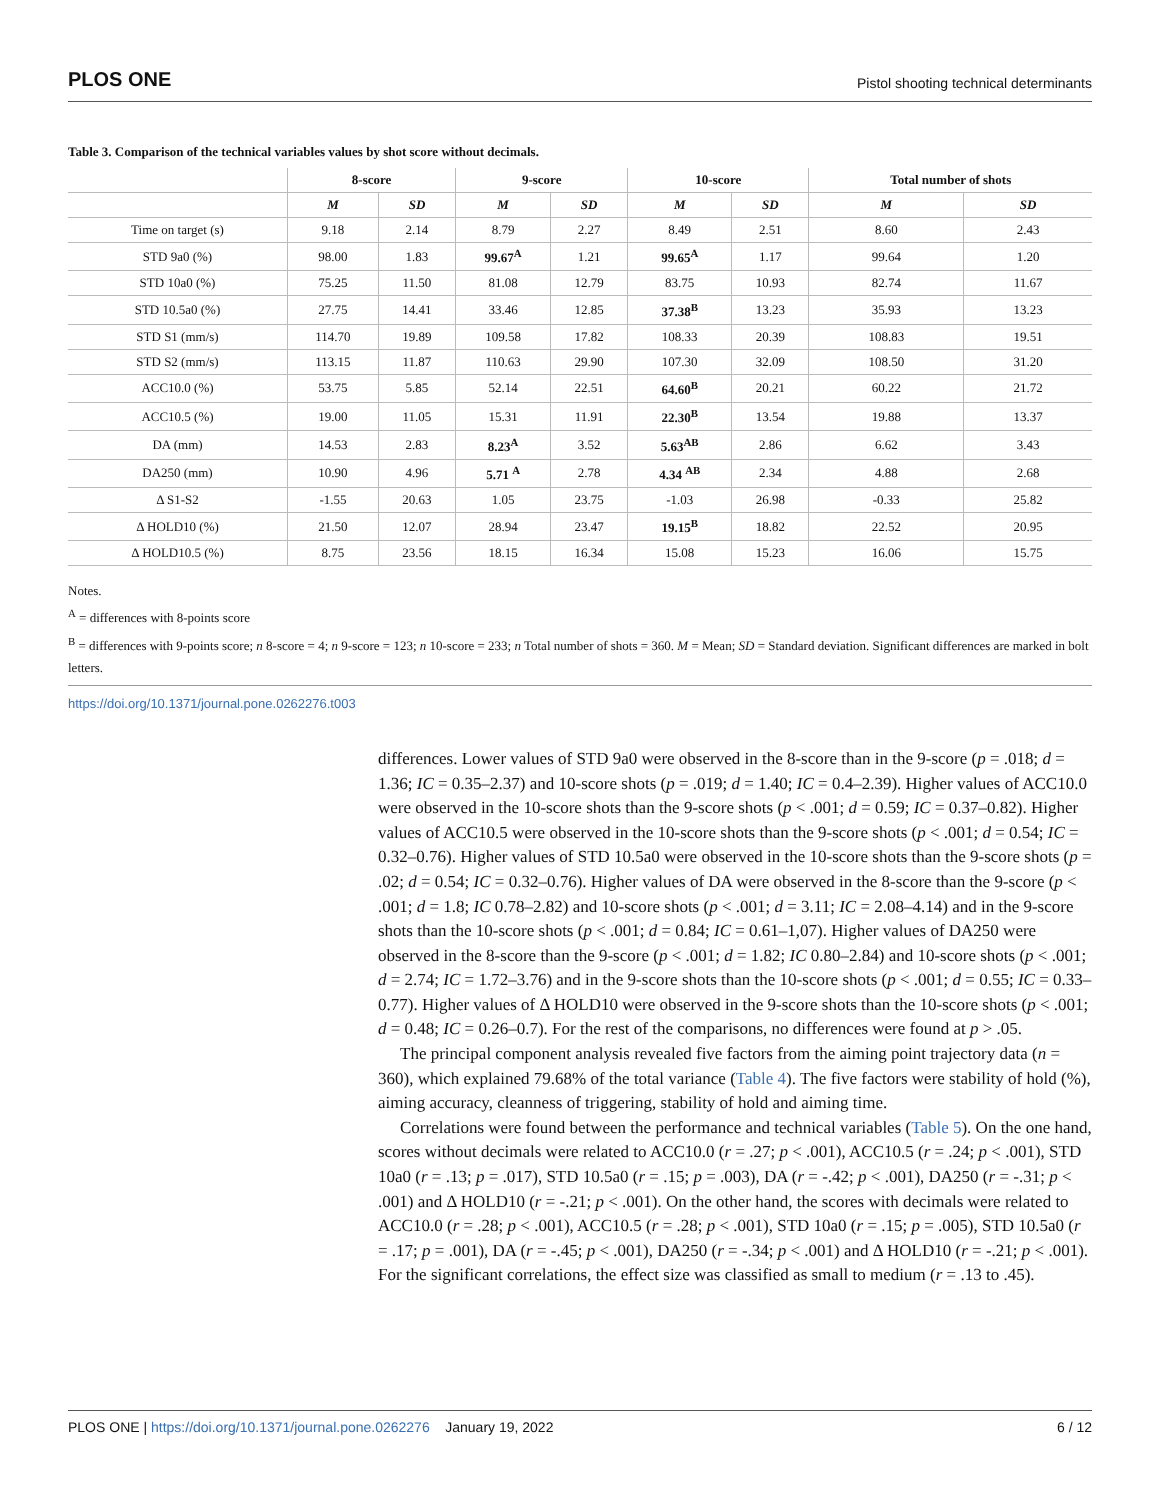PLOS ONE Pistol shooting technical determinants
Table 3. Comparison of the technical variables values by shot score without decimals.
| | 8-score | | 9-score | | 10-score | | Total number of shots | |
| --- | --- | --- | --- | --- | --- | --- | --- | --- |
| | M | SD | M | SD | M | SD | M | SD |
| Time on target (s) | 9.18 | 2.14 | 8.79 | 2.27 | 8.49 | 2.51 | 8.60 | 2.43 |
| STD 9a0 (%) | 98.00 | 1.83 | 99.67<sup>A</sup> | 1.21 | 99.65<sup>A</sup> | 1.17 | 99.64 | 1.20 |
| STD 10a0 (%) | 75.25 | 11.50 | 81.08 | 12.79 | 83.75 | 10.93 | 82.74 | 11.67 |
| STD 10.5a0 (%) | 27.75 | 14.41 | 33.46 | 12.85 | 37.38<sup>B</sup> | 13.23 | 35.93 | 13.23 |
| STD S1 (mm/s) | 114.70 | 19.89 | 109.58 | 17.82 | 108.33 | 20.39 | 108.83 | 19.51 |
| STD S2 (mm/s) | 113.15 | 11.87 | 110.63 | 29.90 | 107.30 | 32.09 | 108.50 | 31.20 |
| ACC10.0 (%) | 53.75 | 5.85 | 52.14 | 22.51 | 64.60<sup>B</sup> | 20.21 | 60.22 | 21.72 |
| ACC10.5 (%) | 19.00 | 11.05 | 15.31 | 11.91 | 22.30<sup>B</sup> | 13.54 | 19.88 | 13.37 |
| DA (mm) | 14.53 | 2.83 | 8.23<sup>A</sup> | 3.52 | 5.63<sup>AB</sup> | 2.86 | 6.62 | 3.43 |
| DA250 (mm) | 10.90 | 4.96 | 5.71 <sup>A</sup> | 2.78 | 4.34 <sup>AB</sup> | 2.34 | 4.88 | 2.68 |
| Δ S1-S2 | -1.55 | 20.63 | 1.05 | 23.75 | -1.03 | 26.98 | -0.33 | 25.82 |
| Δ HOLD10 (%) | 21.50 | 12.07 | 28.94 | 23.47 | 19.15<sup>B</sup> | 18.82 | 22.52 | 20.95 |
| Δ HOLD10.5 (%) | 8.75 | 23.56 | 18.15 | 16.34 | 15.08 | 15.23 | 16.06 | 15.75 |
Notes.
<sup>A</sup> = differences with 8-points score
<sup>B</sup> = differences with 9-points score; n 8-score = 4; n 9-score = 123; n 10-score = 233; n Total number of shots = 360. M = Mean; SD = Standard deviation. Significant differences are marked in bolt letters.
https://doi.org/10.1371/journal.pone.0262276.t003
differences. Lower values of STD 9a0 were observed in the 8-score than in the 9-score (p = .018; d = 1.36; IC = 0.35–2.37) and 10-score shots (p = .019; d = 1.40; IC = 0.4–2.39). Higher values of ACC10.0 were observed in the 10-score shots than the 9-score shots (p < .001; d = 0.59; IC = 0.37–0.82). Higher values of ACC10.5 were observed in the 10-score shots than the 9-score shots (p < .001; d = 0.54; IC = 0.32–0.76). Higher values of STD 10.5a0 were observed in the 10-score shots than the 9-score shots (p = .02; d = 0.54; IC = 0.32–0.76). Higher values of DA were observed in the 8-score than the 9-score (p < .001; d = 1.8; IC 0.78–2.82) and 10-score shots (p < .001; d = 3.11; IC = 2.08–4.14) and in the 9-score shots than the 10-score shots (p < .001; d = 0.84; IC = 0.61–1,07). Higher values of DA250 were observed in the 8-score than the 9-score (p < .001; d = 1.82; IC 0.80–2.84) and 10-score shots (p < .001; d = 2.74; IC = 1.72–3.76) and in the 9-score shots than the 10-score shots (p < .001; d = 0.55; IC = 0.33–0.77). Higher values of Δ HOLD10 were observed in the 9-score shots than the 10-score shots (p < .001; d = 0.48; IC = 0.26–0.7). For the rest of the comparisons, no differences were found at p > .05.
The principal component analysis revealed five factors from the aiming point trajectory data (n = 360), which explained 79.68% of the total variance (Table 4). The five factors were stability of hold (%), aiming accuracy, cleanness of triggering, stability of hold and aiming time.
Correlations were found between the performance and technical variables (Table 5). On the one hand, scores without decimals were related to ACC10.0 (r = .27; p < .001), ACC10.5 (r = .24; p < .001), STD 10a0 (r = .13; p = .017), STD 10.5a0 (r = .15; p = .003), DA (r = -.42; p < .001), DA250 (r = -.31; p < .001) and Δ HOLD10 (r = -.21; p < .001). On the other hand, the scores with decimals were related to ACC10.0 (r = .28; p < .001), ACC10.5 (r = .28; p < .001), STD 10a0 (r = .15; p = .005), STD 10.5a0 (r = .17; p = .001), DA (r = -.45; p < .001), DA250 (r = -.34; p < .001) and Δ HOLD10 (r = -.21; p < .001). For the significant correlations, the effect size was classified as small to medium (r = .13 to .45).
PLOS ONE | https://doi.org/10.1371/journal.pone.0262276 January 19, 2022 6 / 12